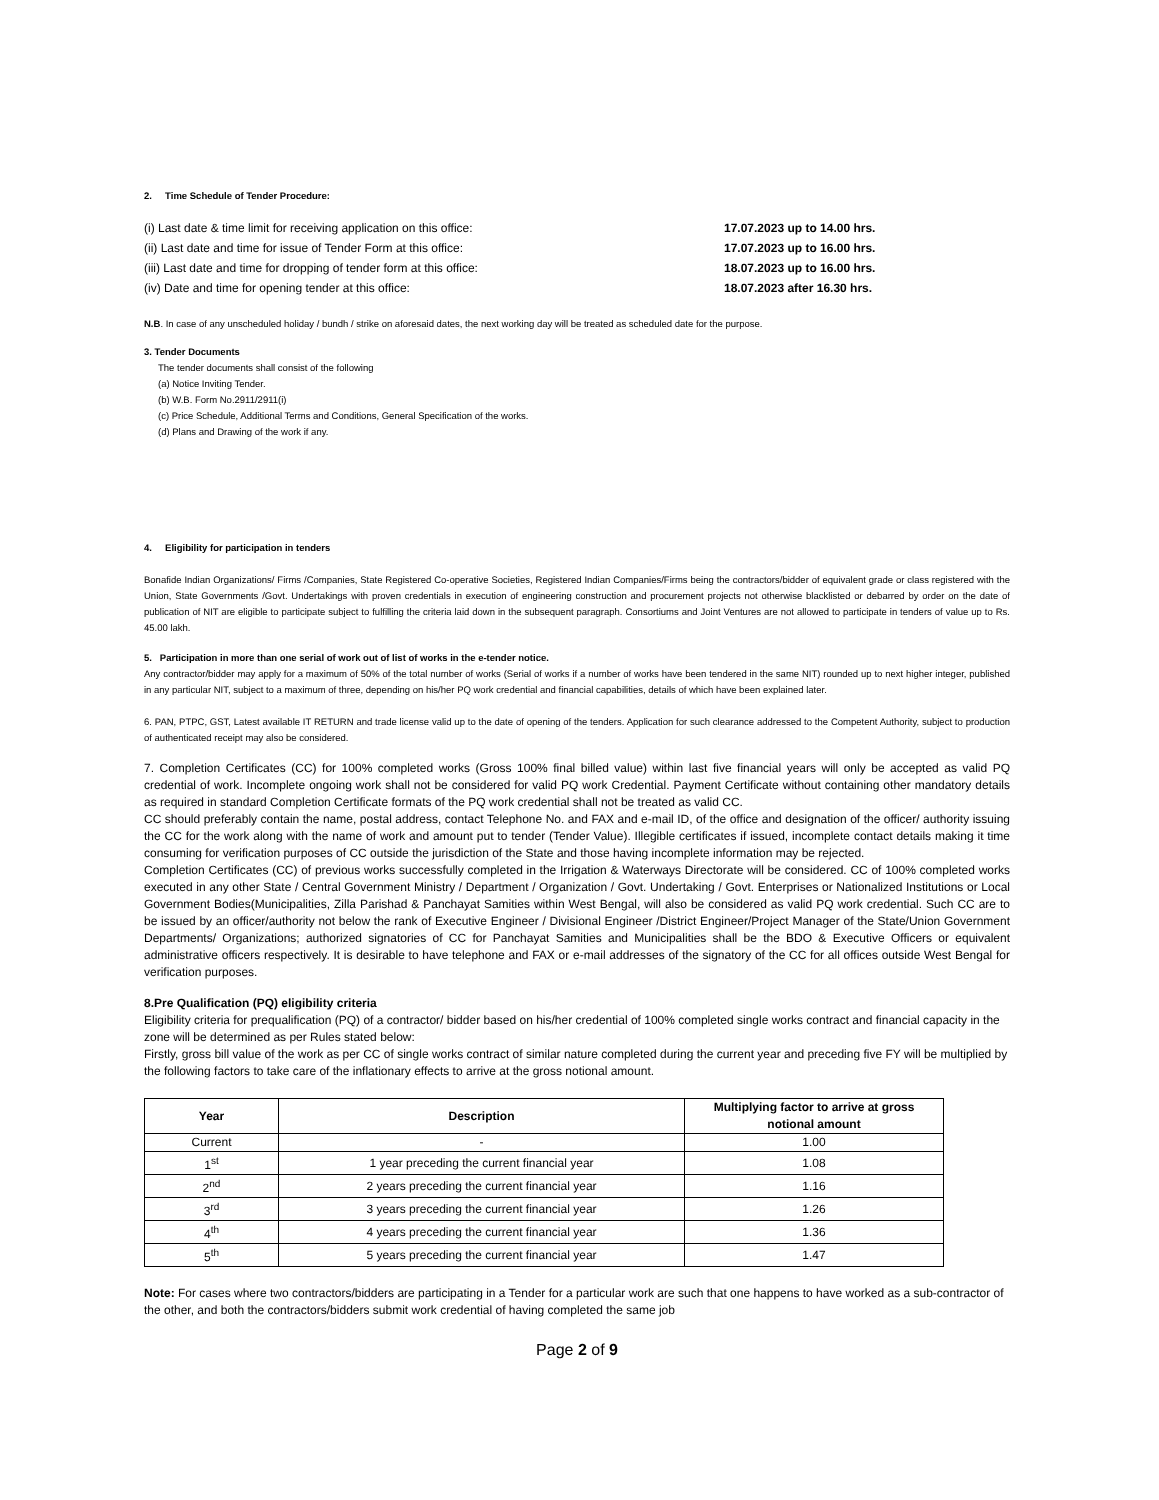2. Time Schedule of Tender Procedure:
(i) Last date & time limit for receiving application on this office: 17.07.2023 up to 14.00 hrs.
(ii) Last date and time for issue of Tender Form at this office: 17.07.2023 up to 16.00 hrs.
(iii) Last date and time for dropping of tender form at this office: 18.07.2023 up to 16.00 hrs.
(iv) Date and time for opening tender at this office: 18.07.2023 after 16.30 hrs.
N.B. In case of any unscheduled holiday / bundh / strike on aforesaid dates, the next working day will be treated as scheduled date for the purpose.
3. Tender Documents
The tender documents shall consist of the following
(a) Notice Inviting Tender.
(b) W.B. Form No.2911/2911(i)
(c) Price Schedule, Additional Terms and Conditions, General Specification of the works.
(d) Plans and Drawing of the work if any.
4. Eligibility for participation in tenders
Bonafide Indian Organizations/ Firms /Companies, State Registered Co-operative Societies, Registered Indian Companies/Firms being the contractors/bidder of equivalent grade or class registered with the Union, State Governments /Govt. Undertakings with proven credentials in execution of engineering construction and procurement projects not otherwise blacklisted or debarred by order on the date of publication of NIT are eligible to participate subject to fulfilling the criteria laid down in the subsequent paragraph. Consortiums and Joint Ventures are not allowed to participate in tenders of value up to Rs. 45.00 lakh.
5. Participation in more than one serial of work out of list of works in the e-tender notice.
Any contractor/bidder may apply for a maximum of 50% of the total number of works (Serial of works if a number of works have been tendered in the same NIT) rounded up to next higher integer, published in any particular NIT, subject to a maximum of three, depending on his/her PQ work credential and financial capabilities, details of which have been explained later.
6. PAN, PTPC, GST, Latest available IT RETURN and trade license valid up to the date of opening of the tenders. Application for such clearance addressed to the Competent Authority, subject to production of authenticated receipt may also be considered.
7. Completion Certificates (CC) for 100% completed works (Gross 100% final billed value) within last five financial years will only be accepted as valid PQ credential of work. Incomplete ongoing work shall not be considered for valid PQ work Credential. Payment Certificate without containing other mandatory details as required in standard Completion Certificate formats of the PQ work credential shall not be treated as valid CC.
CC should preferably contain the name, postal address, contact Telephone No. and FAX and e-mail ID, of the office and designation of the officer/ authority issuing the CC for the work along with the name of work and amount put to tender (Tender Value). Illegible certificates if issued, incomplete contact details making it time consuming for verification purposes of CC outside the jurisdiction of the State and those having incomplete information may be rejected.
Completion Certificates (CC) of previous works successfully completed in the Irrigation & Waterways Directorate will be considered. CC of 100% completed works executed in any other State / Central Government Ministry / Department / Organization / Govt. Undertaking / Govt. Enterprises or Nationalized Institutions or Local Government Bodies(Municipalities, Zilla Parishad & Panchayat Samities within West Bengal, will also be considered as valid PQ work credential. Such CC are to be issued by an officer/authority not below the rank of Executive Engineer / Divisional Engineer /District Engineer/Project Manager of the State/Union Government Departments/ Organizations; authorized signatories of CC for Panchayat Samities and Municipalities shall be the BDO & Executive Officers or equivalent administrative officers respectively. It is desirable to have telephone and FAX or e-mail addresses of the signatory of the CC for all offices outside West Bengal for verification purposes.
8.Pre Qualification (PQ) eligibility criteria
Eligibility criteria for prequalification (PQ) of a contractor/ bidder based on his/her credential of 100% completed single works contract and financial capacity in the zone will be determined as per Rules stated below:
Firstly, gross bill value of the work as per CC of single works contract of similar nature completed during the current year and preceding five FY will be multiplied by the following factors to take care of the inflationary effects to arrive at the gross notional amount.
| Year | Description | Multiplying factor to arrive at gross notional amount |
| --- | --- | --- |
| Current | - | 1.00 |
| 1<sup>st</sup> | 1 year preceding the current financial year | 1.08 |
| 2<sup>nd</sup> | 2 years preceding the current financial year | 1.16 |
| 3<sup>rd</sup> | 3 years preceding the current financial year | 1.26 |
| 4<sup>th</sup> | 4 years preceding the current financial year | 1.36 |
| 5<sup>th</sup> | 5 years preceding the current financial year | 1.47 |
Note: For cases where two contractors/bidders are participating in a Tender for a particular work are such that one happens to have worked as a sub-contractor of the other, and both the contractors/bidders submit work credential of having completed the same job
Page 2 of 9